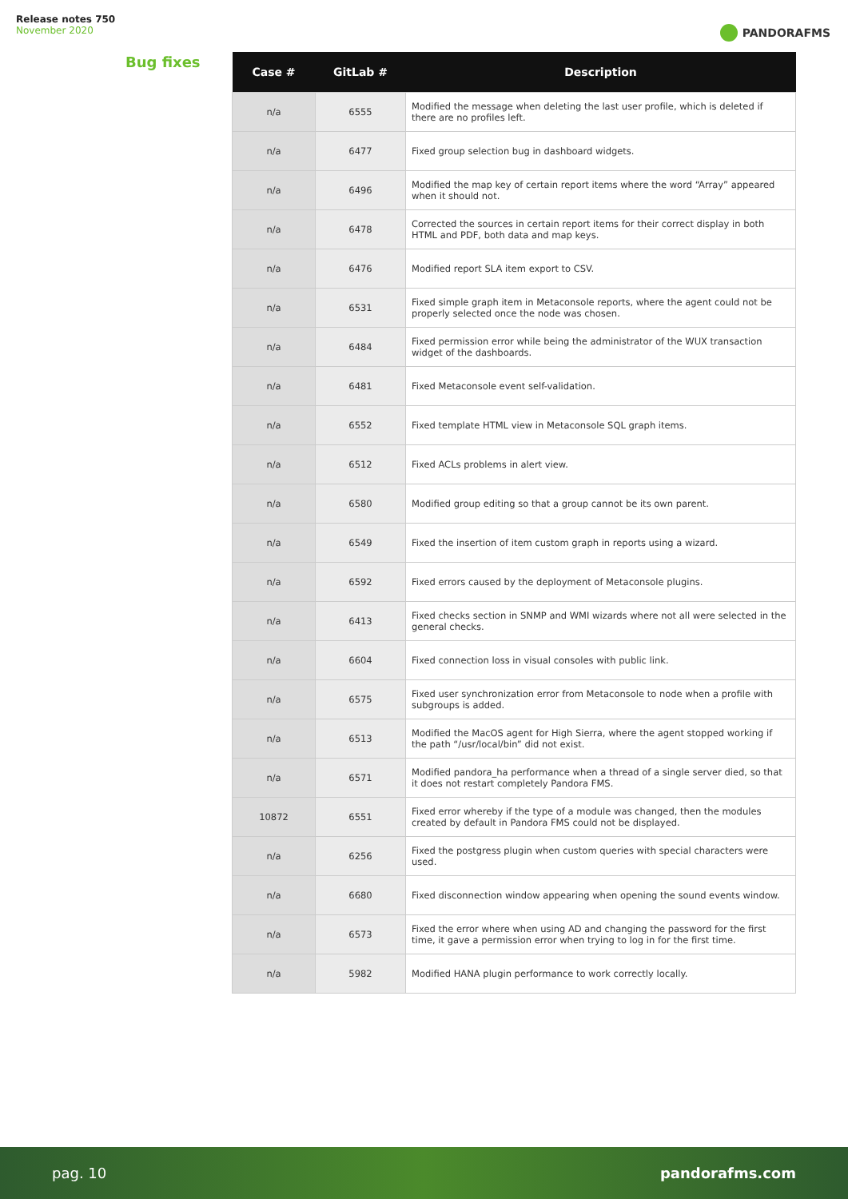Release notes 750
November 2020
PANDORAFMS
Bug fixes
| Case # | GitLab # | Description |
| --- | --- | --- |
| n/a | 6555 | Modified the message when deleting the last user profile, which is deleted if there are no profiles left. |
| n/a | 6477 | Fixed group selection bug in dashboard widgets. |
| n/a | 6496 | Modified the map key of certain report items where the word “Array” appeared when it should not. |
| n/a | 6478 | Corrected the sources in certain report items for their correct display in both HTML and PDF, both data and map keys. |
| n/a | 6476 | Modified report SLA item export to CSV. |
| n/a | 6531 | Fixed simple graph item in Metaconsole reports, where the agent could not be properly selected once the node was chosen. |
| n/a | 6484 | Fixed permission error while being the administrator of the WUX transaction widget of the dashboards. |
| n/a | 6481 | Fixed Metaconsole event self-validation. |
| n/a | 6552 | Fixed template HTML view in Metaconsole SQL graph items. |
| n/a | 6512 | Fixed ACLs problems in alert view. |
| n/a | 6580 | Modified group editing so that a group cannot be its own parent. |
| n/a | 6549 | Fixed the insertion of item custom graph in reports using a wizard. |
| n/a | 6592 | Fixed errors caused by the deployment of Metaconsole plugins. |
| n/a | 6413 | Fixed checks section in SNMP and WMI wizards where not all were selected in the general checks. |
| n/a | 6604 | Fixed connection loss in visual consoles with public link. |
| n/a | 6575 | Fixed user synchronization error from Metaconsole to node when a profile with subgroups is added. |
| n/a | 6513 | Modified the MacOS agent for High Sierra, where the agent stopped working if the path “/usr/local/bin” did not exist. |
| n/a | 6571 | Modified pandora_ha performance when a thread of a single server died, so that it does not restart completely Pandora FMS. |
| 10872 | 6551 | Fixed error whereby if the type of a module was changed, then the modules created by default in Pandora FMS could not be displayed. |
| n/a | 6256 | Fixed the postgress plugin when custom queries with special characters were used. |
| n/a | 6680 | Fixed disconnection window appearing when opening the sound events window. |
| n/a | 6573 | Fixed the error where when using AD and changing the password for the first time, it gave a permission error when trying to log in for the first time. |
| n/a | 5982 | Modified HANA plugin performance to work correctly locally. |
pag. 10 pandorafms.com